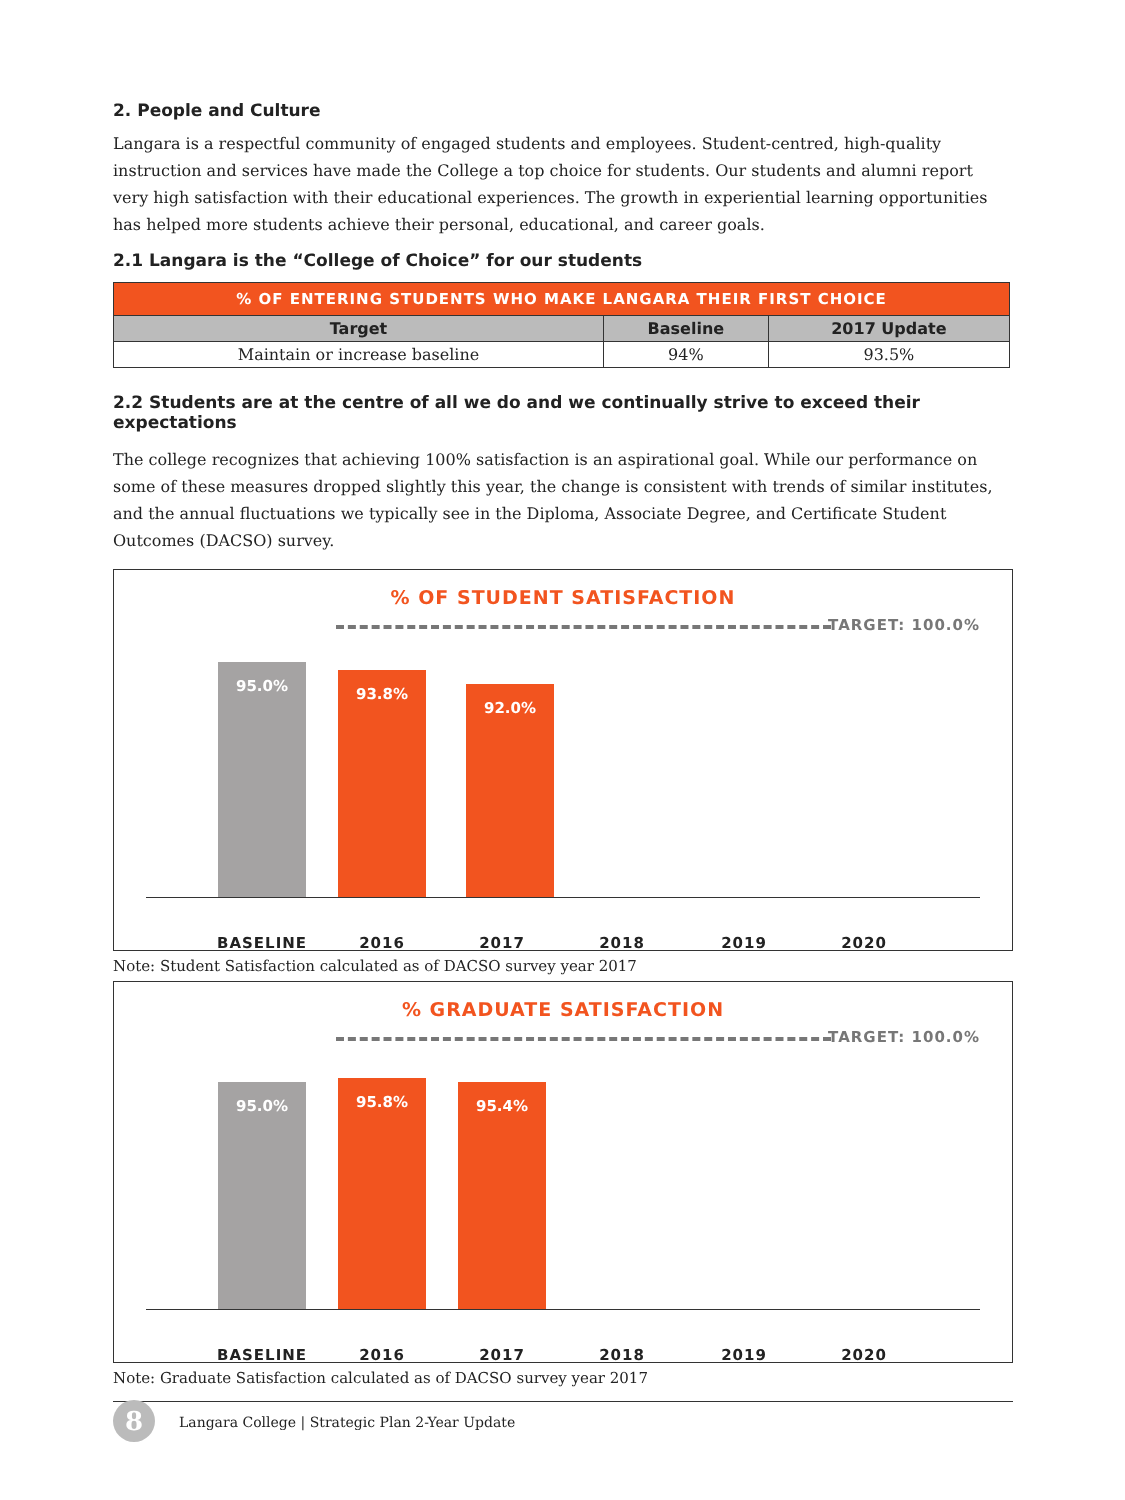2. People and Culture
Langara is a respectful community of engaged students and employees. Student-centred, high-quality instruction and services have made the College a top choice for students. Our students and alumni report very high satisfaction with their educational experiences. The growth in experiential learning opportunities has helped more students achieve their personal, educational, and career goals.
2.1 Langara is the “College of Choice” for our students
| % OF ENTERING STUDENTS WHO MAKE LANGARA THEIR FIRST CHOICE | | |
| --- | --- | --- |
| Target | Baseline | 2017 Update |
| Maintain or increase baseline | 94% | 93.5% |
2.2 Students are at the centre of all we do and we continually strive to exceed their expectations
The college recognizes that achieving 100% satisfaction is an aspirational goal. While our performance on some of these measures dropped slightly this year, the change is consistent with trends of similar institutes, and the annual fluctuations we typically see in the Diploma, Associate Degree, and Certificate Student Outcomes (DACSO) survey.
% OF STUDENT SATISFACTION
TARGET: 100.0%
95.0% 93.8% 92.0%
BASELINE 2016 2017 2018 2019 2020
Note: Student Satisfaction calculated as of DACSO survey year 2017
% GRADUATE SATISFACTION
TARGET: 100.0%
95.0% 95.8% 95.4%
BASELINE 2016 2017 2018 2019 2020
Note: Graduate Satisfaction calculated as of DACSO survey year 2017
8
Langara College | Strategic Plan 2-Year Update